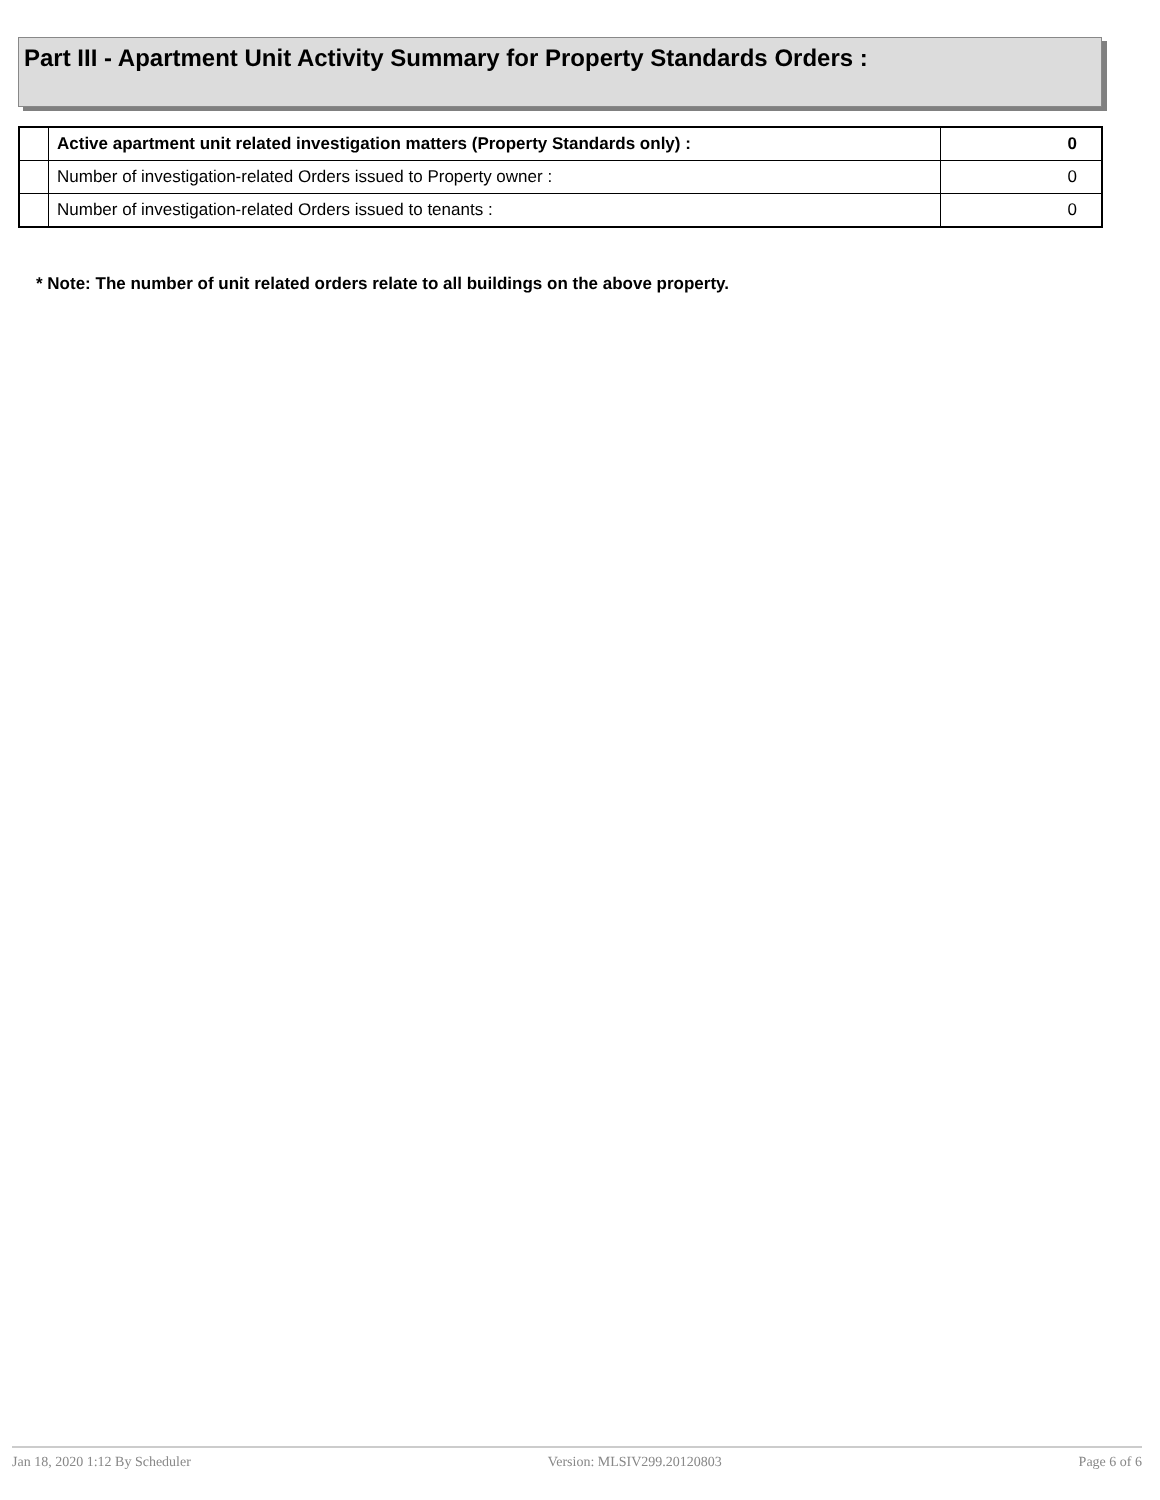Part III - Apartment Unit Activity Summary for Property Standards Orders :
| | Active apartment unit related investigation matters (Property Standards only) : | 0 |
| | Number of investigation-related Orders issued to Property owner : | 0 |
| | Number of investigation-related Orders issued to tenants : | 0 |
* Note: The number of unit related orders relate to all buildings on the above property.
Jan 18, 2020 1:12 By Scheduler Version: MLSIV299.20120803 Page 6 of 6